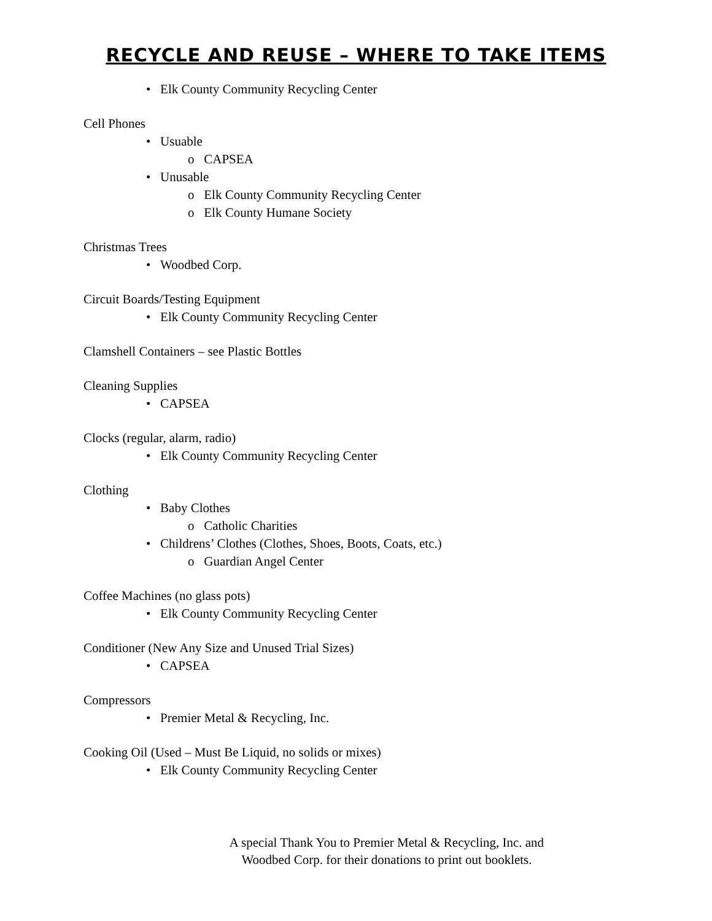RECYCLE AND REUSE – WHERE TO TAKE ITEMS
• Elk County Community Recycling Center
Cell Phones
• Usuable
o CAPSEA
• Unusable
o Elk County Community Recycling Center
o Elk County Humane Society
Christmas Trees
• Woodbed Corp.
Circuit Boards/Testing Equipment
• Elk County Community Recycling Center
Clamshell Containers – see Plastic Bottles
Cleaning Supplies
• CAPSEA
Clocks (regular, alarm, radio)
• Elk County Community Recycling Center
Clothing
• Baby Clothes
o Catholic Charities
• Childrens’ Clothes (Clothes, Shoes, Boots, Coats, etc.)
o Guardian Angel Center
Coffee Machines (no glass pots)
• Elk County Community Recycling Center
Conditioner (New Any Size and Unused Trial Sizes)
• CAPSEA
Compressors
• Premier Metal & Recycling, Inc.
Cooking Oil (Used – Must Be Liquid, no solids or mixes)
• Elk County Community Recycling Center
A special Thank You to Premier Metal & Recycling, Inc. and
Woodbed Corp. for their donations to print out booklets.